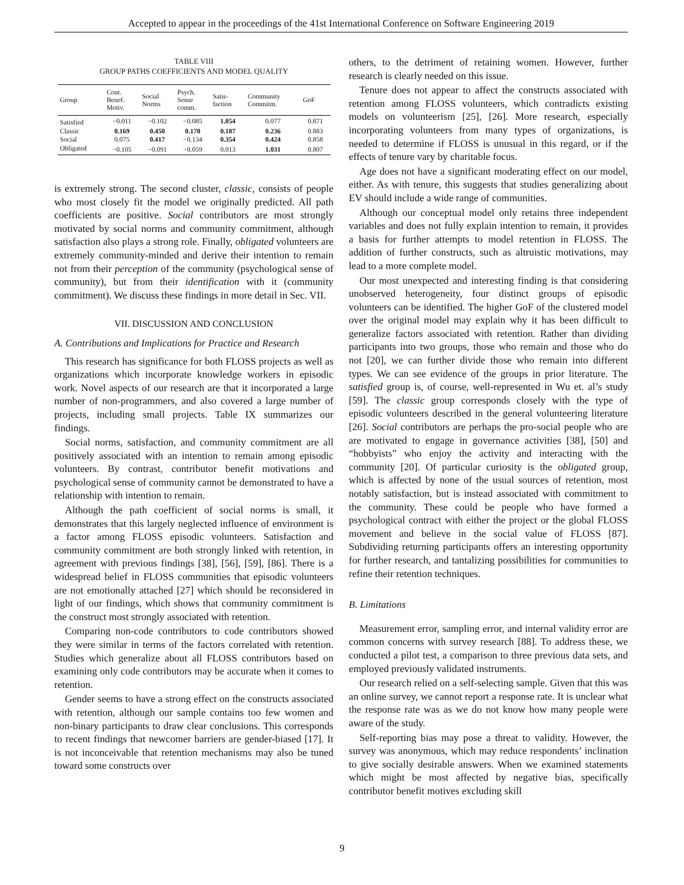Accepted to appear in the proceedings of the 41st International Conference on Software Engineering 2019
TABLE VIII
GROUP PATHS COEFFICIENTS AND MODEL QUALITY
| Group | Cont. Benef. Motiv. | Social Norms | Psych. Sense comm. | Satis- faction | Community Commitm. | GoF |
| --- | --- | --- | --- | --- | --- | --- |
| Satisfied | −0.011 | −0.102 | −0.085 | 1.054 | 0.077 | 0.871 |
| Classic | 0.169 | 0.450 | 0.170 | 0.187 | 0.236 | 0.883 |
| Social | 0.075 | 0.417 | −0.134 | 0.354 | 0.424 | 0.858 |
| Obligated | −0.105 | −0.091 | −0.059 | 0.013 | 1.031 | 0.807 |
is extremely strong. The second cluster, classic, consists of people who most closely fit the model we originally predicted. All path coefficients are positive. Social contributors are most strongly motivated by social norms and community commitment, although satisfaction also plays a strong role. Finally, obligated volunteers are extremely community-minded and derive their intention to remain not from their perception of the community (psychological sense of community), but from their identification with it (community commitment). We discuss these findings in more detail in Sec. VII.
VII. DISCUSSION AND CONCLUSION
A. Contributions and Implications for Practice and Research
This research has significance for both FLOSS projects as well as organizations which incorporate knowledge workers in episodic work. Novel aspects of our research are that it incorporated a large number of non-programmers, and also covered a large number of projects, including small projects. Table IX summarizes our findings.
Social norms, satisfaction, and community commitment are all positively associated with an intention to remain among episodic volunteers. By contrast, contributor benefit motivations and psychological sense of community cannot be demonstrated to have a relationship with intention to remain.
Although the path coefficient of social norms is small, it demonstrates that this largely neglected influence of environment is a factor among FLOSS episodic volunteers. Satisfaction and community commitment are both strongly linked with retention, in agreement with previous findings [38], [56], [59], [86]. There is a widespread belief in FLOSS communities that episodic volunteers are not emotionally attached [27] which should be reconsidered in light of our findings, which shows that community commitment is the construct most strongly associated with retention.
Comparing non-code contributors to code contributors showed they were similar in terms of the factors correlated with retention. Studies which generalize about all FLOSS contributors based on examining only code contributors may be accurate when it comes to retention.
Gender seems to have a strong effect on the constructs associated with retention, although our sample contains too few women and non-binary participants to draw clear conclusions. This corresponds to recent findings that newcomer barriers are gender-biased [17]. It is not inconceivable that retention mechanisms may also be tuned toward some constructs over
others, to the detriment of retaining women. However, further research is clearly needed on this issue.
Tenure does not appear to affect the constructs associated with retention among FLOSS volunteers, which contradicts existing models on volunteerism [25], [26]. More research, especially incorporating volunteers from many types of organizations, is needed to determine if FLOSS is unusual in this regard, or if the effects of tenure vary by charitable focus.
Age does not have a significant moderating effect on our model, either. As with tenure, this suggests that studies generalizing about EV should include a wide range of communities.
Although our conceptual model only retains three independent variables and does not fully explain intention to remain, it provides a basis for further attempts to model retention in FLOSS. The addition of further constructs, such as altruistic motivations, may lead to a more complete model.
Our most unexpected and interesting finding is that considering unobserved heterogeneity, four distinct groups of episodic volunteers can be identified. The higher GoF of the clustered model over the original model may explain why it has been difficult to generalize factors associated with retention. Rather than dividing participants into two groups, those who remain and those who do not [20], we can further divide those who remain into different types. We can see evidence of the groups in prior literature. The satisfied group is, of course, well-represented in Wu et. al’s study [59]. The classic group corresponds closely with the type of episodic volunteers described in the general volunteering literature [26]. Social contributors are perhaps the pro-social people who are are motivated to engage in governance activities [38], [50] and “hobbyists” who enjoy the activity and interacting with the community [20]. Of particular curiosity is the obligated group, which is affected by none of the usual sources of retention, most notably satisfaction, but is instead associated with commitment to the community. These could be people who have formed a psychological contract with either the project or the global FLOSS movement and believe in the social value of FLOSS [87]. Subdividing returning participants offers an interesting opportunity for further research, and tantalizing possibilities for communities to refine their retention techniques.
B. Limitations
Measurement error, sampling error, and internal validity error are common concerns with survey research [88]. To address these, we conducted a pilot test, a comparison to three previous data sets, and employed previously validated instruments.
Our research relied on a self-selecting sample. Given that this was an online survey, we cannot report a response rate. It is unclear what the response rate was as we do not know how many people were aware of the study.
Self-reporting bias may pose a threat to validity. However, the survey was anonymous, which may reduce respondents’ inclination to give socially desirable answers. When we examined statements which might be most affected by negative bias, specifically contributor benefit motives excluding skill
9